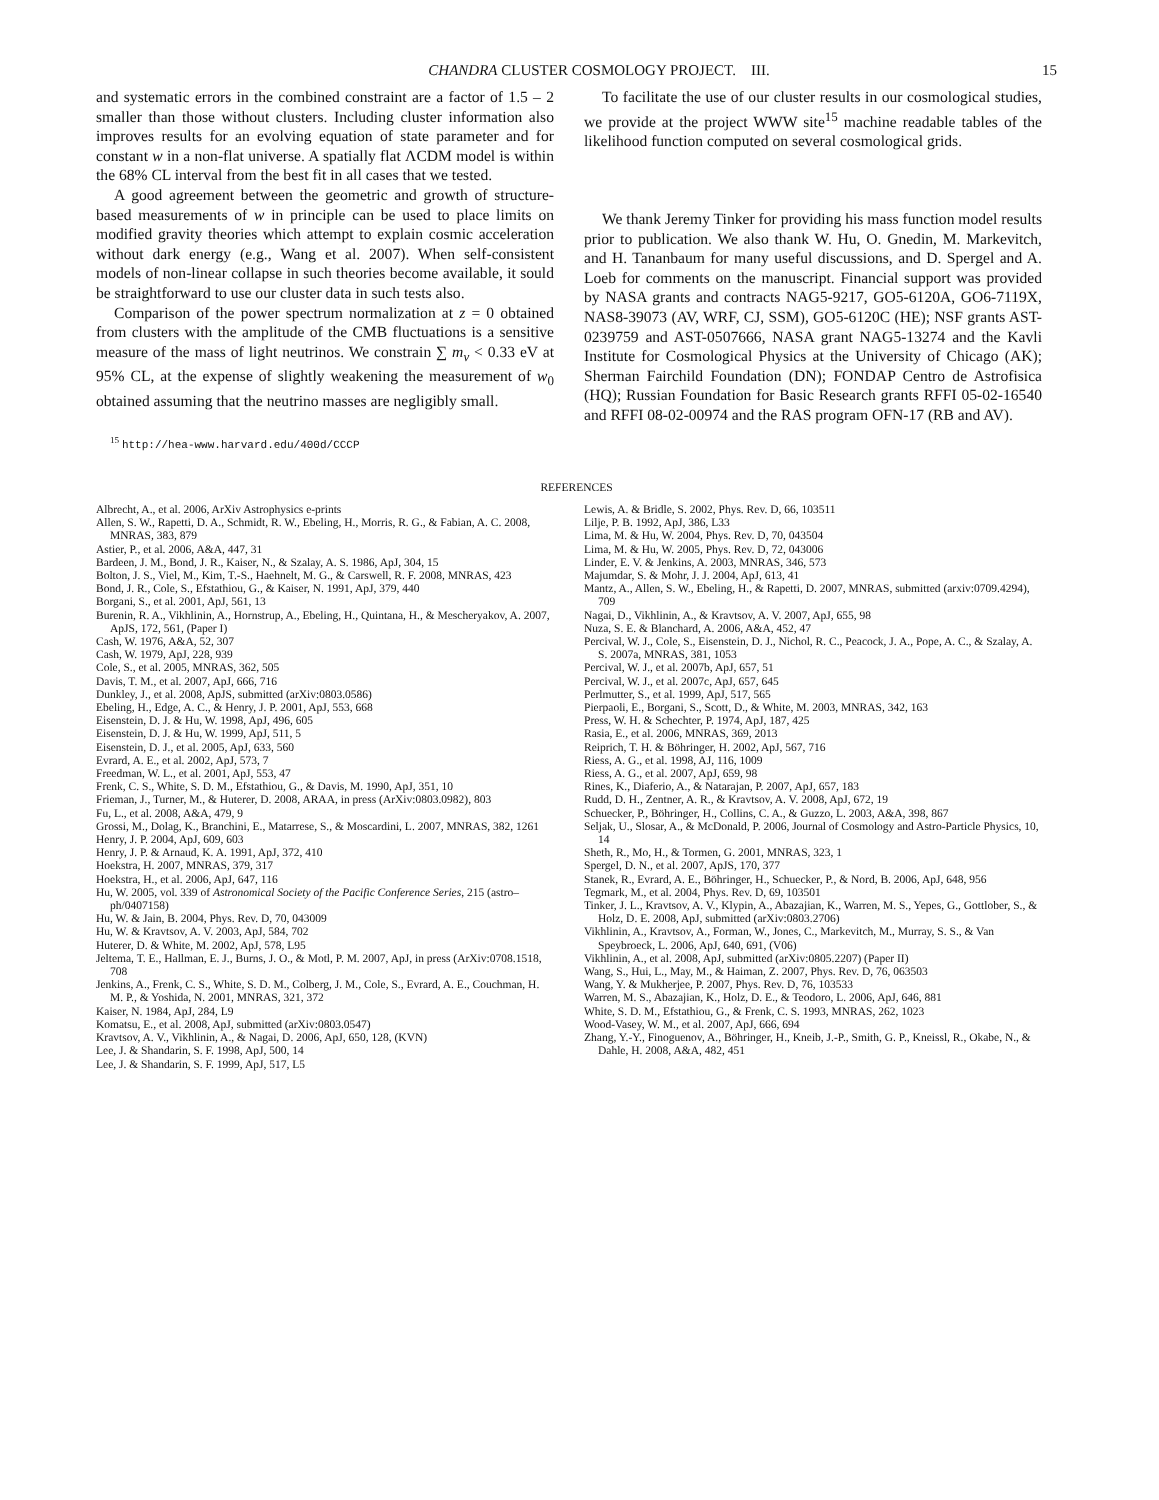CHANDRA CLUSTER COSMOLOGY PROJECT. III. 15
and systematic errors in the combined constraint are a factor of 1.5 – 2 smaller than those without clusters. Including cluster information also improves results for an evolving equation of state parameter and for constant w in a non-flat universe. A spatially flat ΛCDM model is within the 68% CL interval from the best fit in all cases that we tested.
A good agreement between the geometric and growth of structure-based measurements of w in principle can be used to place limits on modified gravity theories which attempt to explain cosmic acceleration without dark energy (e.g., Wang et al. 2007). When self-consistent models of non-linear collapse in such theories become available, it sould be straightforward to use our cluster data in such tests also.
Comparison of the power spectrum normalization at z = 0 obtained from clusters with the amplitude of the CMB fluctuations is a sensitive measure of the mass of light neutrinos. We constrain ∑ m<sub>ν</sub> < 0.33 eV at 95% CL, at the expense of slightly weakening the measurement of w<sub>0</sub> obtained assuming that the neutrino masses are negligibly small.
<sup>15</sup> http://hea-www.harvard.edu/400d/CCCP
To facilitate the use of our cluster results in our cosmological studies, we provide at the project WWW site<sup>15</sup> machine readable tables of the likelihood function computed on several cosmological grids.
We thank Jeremy Tinker for providing his mass function model results prior to publication. We also thank W. Hu, O. Gnedin, M. Markevitch, and H. Tananbaum for many useful discussions, and D. Spergel and A. Loeb for comments on the manuscript. Financial support was provided by NASA grants and contracts NAG5-9217, GO5-6120A, GO6-7119X, NAS8-39073 (AV, WRF, CJ, SSM), GO5-6120C (HE); NSF grants AST-0239759 and AST-0507666, NASA grant NAG5-13274 and the Kavli Institute for Cosmological Physics at the University of Chicago (AK); Sherman Fairchild Foundation (DN); FONDAP Centro de Astrofisica (HQ); Russian Foundation for Basic Research grants RFFI 05-02-16540 and RFFI 08-02-00974 and the RAS program OFN-17 (RB and AV).
REFERENCES
Albrecht, A., et al. 2006, ArXiv Astrophysics e-prints
Allen, S. W., Rapetti, D. A., Schmidt, R. W., Ebeling, H., Morris, R. G., & Fabian, A. C. 2008, MNRAS, 383, 879
Astier, P., et al. 2006, A&A, 447, 31
Bardeen, J. M., Bond, J. R., Kaiser, N., & Szalay, A. S. 1986, ApJ, 304, 15
Bolton, J. S., Viel, M., Kim, T.-S., Haehnelt, M. G., & Carswell, R. F. 2008, MNRAS, 423
Bond, J. R., Cole, S., Efstathiou, G., & Kaiser, N. 1991, ApJ, 379, 440
Borgani, S., et al. 2001, ApJ, 561, 13
Burenin, R. A., Vikhlinin, A., Hornstrup, A., Ebeling, H., Quintana, H., & Mescheryakov, A. 2007, ApJS, 172, 561, (Paper I)
Cash, W. 1976, A&A, 52, 307
Cash, W. 1979, ApJ, 228, 939
Cole, S., et al. 2005, MNRAS, 362, 505
Davis, T. M., et al. 2007, ApJ, 666, 716
Dunkley, J., et al. 2008, ApJS, submitted (arXiv:0803.0586)
Ebeling, H., Edge, A. C., & Henry, J. P. 2001, ApJ, 553, 668
Eisenstein, D. J. & Hu, W. 1998, ApJ, 496, 605
Eisenstein, D. J. & Hu, W. 1999, ApJ, 511, 5
Eisenstein, D. J., et al. 2005, ApJ, 633, 560
Evrard, A. E., et al. 2002, ApJ, 573, 7
Freedman, W. L., et al. 2001, ApJ, 553, 47
Frenk, C. S., White, S. D. M., Efstathiou, G., & Davis, M. 1990, ApJ, 351, 10
Frieman, J., Turner, M., & Huterer, D. 2008, ARAA, in press (ArXiv:0803.0982), 803
Fu, L., et al. 2008, A&A, 479, 9
Grossi, M., Dolag, K., Branchini, E., Matarrese, S., & Moscardini, L. 2007, MNRAS, 382, 1261
Henry, J. P. 2004, ApJ, 609, 603
Henry, J. P. & Arnaud, K. A. 1991, ApJ, 372, 410
Hoekstra, H. 2007, MNRAS, 379, 317
Hoekstra, H., et al. 2006, ApJ, 647, 116
Hu, W. 2005, vol. 339 of Astronomical Society of the Pacific Conference Series, 215 (astro–ph/0407158)
Hu, W. & Jain, B. 2004, Phys. Rev. D, 70, 043009
Hu, W. & Kravtsov, A. V. 2003, ApJ, 584, 702
Huterer, D. & White, M. 2002, ApJ, 578, L95
Jeltema, T. E., Hallman, E. J., Burns, J. O., & Motl, P. M. 2007, ApJ, in press (ArXiv:0708.1518, 708
Jenkins, A., Frenk, C. S., White, S. D. M., Colberg, J. M., Cole, S., Evrard, A. E., Couchman, H. M. P., & Yoshida, N. 2001, MNRAS, 321, 372
Kaiser, N. 1984, ApJ, 284, L9
Komatsu, E., et al. 2008, ApJ, submitted (arXiv:0803.0547)
Kravtsov, A. V., Vikhlinin, A., & Nagai, D. 2006, ApJ, 650, 128, (KVN)
Lee, J. & Shandarin, S. F. 1998, ApJ, 500, 14
Lee, J. & Shandarin, S. F. 1999, ApJ, 517, L5
Lewis, A. & Bridle, S. 2002, Phys. Rev. D, 66, 103511
Lilje, P. B. 1992, ApJ, 386, L33
Lima, M. & Hu, W. 2004, Phys. Rev. D, 70, 043504
Lima, M. & Hu, W. 2005, Phys. Rev. D, 72, 043006
Linder, E. V. & Jenkins, A. 2003, MNRAS, 346, 573
Majumdar, S. & Mohr, J. J. 2004, ApJ, 613, 41
Mantz, A., Allen, S. W., Ebeling, H., & Rapetti, D. 2007, MNRAS, submitted (arxiv:0709.4294), 709
Nagai, D., Vikhlinin, A., & Kravtsov, A. V. 2007, ApJ, 655, 98
Nuza, S. E. & Blanchard, A. 2006, A&A, 452, 47
Percival, W. J., Cole, S., Eisenstein, D. J., Nichol, R. C., Peacock, J. A., Pope, A. C., & Szalay, A. S. 2007a, MNRAS, 381, 1053
Percival, W. J., et al. 2007b, ApJ, 657, 51
Percival, W. J., et al. 2007c, ApJ, 657, 645
Perlmutter, S., et al. 1999, ApJ, 517, 565
Pierpaoli, E., Borgani, S., Scott, D., & White, M. 2003, MNRAS, 342, 163
Press, W. H. & Schechter, P. 1974, ApJ, 187, 425
Rasia, E., et al. 2006, MNRAS, 369, 2013
Reiprich, T. H. & Böhringer, H. 2002, ApJ, 567, 716
Riess, A. G., et al. 1998, AJ, 116, 1009
Riess, A. G., et al. 2007, ApJ, 659, 98
Rines, K., Diaferio, A., & Natarajan, P. 2007, ApJ, 657, 183
Rudd, D. H., Zentner, A. R., & Kravtsov, A. V. 2008, ApJ, 672, 19
Schuecker, P., Böhringer, H., Collins, C. A., & Guzzo, L. 2003, A&A, 398, 867
Seljak, U., Slosar, A., & McDonald, P. 2006, Journal of Cosmology and Astro-Particle Physics, 10, 14
Sheth, R., Mo, H., & Tormen, G. 2001, MNRAS, 323, 1
Spergel, D. N., et al. 2007, ApJS, 170, 377
Stanek, R., Evrard, A. E., Böhringer, H., Schuecker, P., & Nord, B. 2006, ApJ, 648, 956
Tegmark, M., et al. 2004, Phys. Rev. D, 69, 103501
Tinker, J. L., Kravtsov, A. V., Klypin, A., Abazajian, K., Warren, M. S., Yepes, G., Gottlober, S., & Holz, D. E. 2008, ApJ, submitted (arXiv:0803.2706)
Vikhlinin, A., Kravtsov, A., Forman, W., Jones, C., Markevitch, M., Murray, S. S., & Van Speybroeck, L. 2006, ApJ, 640, 691, (V06)
Vikhlinin, A., et al. 2008, ApJ, submitted (arXiv:0805.2207) (Paper II)
Wang, S., Hui, L., May, M., & Haiman, Z. 2007, Phys. Rev. D, 76, 063503
Wang, Y. & Mukherjee, P. 2007, Phys. Rev. D, 76, 103533
Warren, M. S., Abazajian, K., Holz, D. E., & Teodoro, L. 2006, ApJ, 646, 881
White, S. D. M., Efstathiou, G., & Frenk, C. S. 1993, MNRAS, 262, 1023
Wood-Vasey, W. M., et al. 2007, ApJ, 666, 694
Zhang, Y.-Y., Finoguenov, A., Böhringer, H., Kneib, J.-P., Smith, G. P., Kneissl, R., Okabe, N., & Dahle, H. 2008, A&A, 482, 451